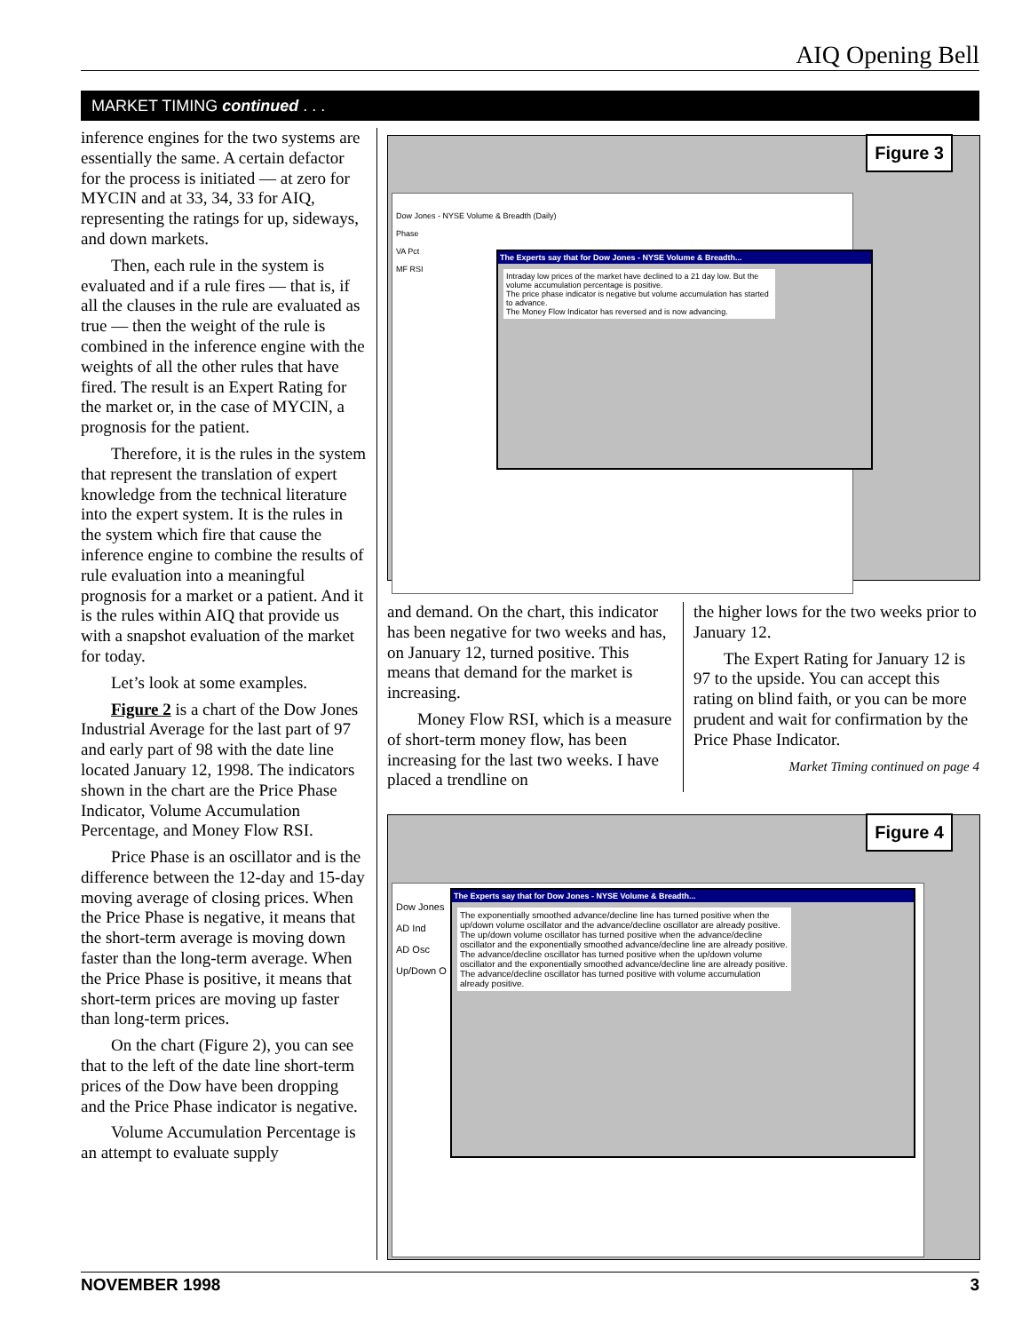AIQ Opening Bell
MARKET TIMING continued . . .
inference engines for the two systems are essentially the same. A certain defactor for the process is initiated — at zero for MYCIN and at 33, 34, 33 for AIQ, representing the ratings for up, sideways, and down markets.
Then, each rule in the system is evaluated and if a rule fires — that is, if all the clauses in the rule are evaluated as true — then the weight of the rule is combined in the inference engine with the weights of all the other rules that have fired. The result is an Expert Rating for the market or, in the case of MYCIN, a prognosis for the patient.
Therefore, it is the rules in the system that represent the translation of expert knowledge from the technical literature into the expert system. It is the rules in the system which fire that cause the inference engine to combine the results of rule evaluation into a meaningful prognosis for a market or a patient. And it is the rules within AIQ that provide us with a snapshot evaluation of the market for today.
Let’s look at some examples.
Figure 2 is a chart of the Dow Jones Industrial Average for the last part of 97 and early part of 98 with the date line located January 12, 1998. The indicators shown in the chart are the Price Phase Indicator, Volume Accumulation Percentage, and Money Flow RSI.
Price Phase is an oscillator and is the difference between the 12-day and 15-day moving average of closing prices. When the Price Phase is negative, it means that the short-term average is moving down faster than the long-term average. When the Price Phase is positive, it means that short-term prices are moving up faster than long-term prices.
On the chart (Figure 2), you can see that to the left of the date line short-term prices of the Dow have been dropping and the Price Phase indicator is negative.
Volume Accumulation Percentage is an attempt to evaluate supply
Figure 3
Dow Jones - NYSE Volume & Breadth (Daily)
Phase
VA Pct
MF RSI
The Experts say that for Dow Jones - NYSE Volume & Breadth...
Intraday low prices of the market have declined to a 21 day low. But the volume accumulation percentage is positive.
The price phase indicator is negative but volume accumulation has started to advance.
The Money Flow Indicator has reversed and is now advancing.
and demand. On the chart, this indicator has been negative for two weeks and has, on January 12, turned positive. This means that demand for the market is increasing.
Money Flow RSI, which is a measure of short-term money flow, has been increasing for the last two weeks. I have placed a trendline on
the higher lows for the two weeks prior to January 12.
The Expert Rating for January 12 is 97 to the upside. You can accept this rating on blind faith, or you can be more prudent and wait for confirmation by the Price Phase Indicator.
Market Timing continued on page 4
Figure 4
Dow Jones
AD Ind
AD Osc
Up/Down O
The Experts say that for Dow Jones - NYSE Volume & Breadth...
The exponentially smoothed advance/decline line has turned positive when the up/down volume oscillator and the advance/decline oscillator are already positive.
The up/down volume oscillator has turned positive when the advance/decline oscillator and the exponentially smoothed advance/decline line are already positive.
The advance/decline oscillator has turned positive when the up/down volume oscillator and the exponentially smoothed advance/decline line are already positive.
The advance/decline oscillator has turned positive with volume accumulation already positive.
NOVEMBER 1998 3